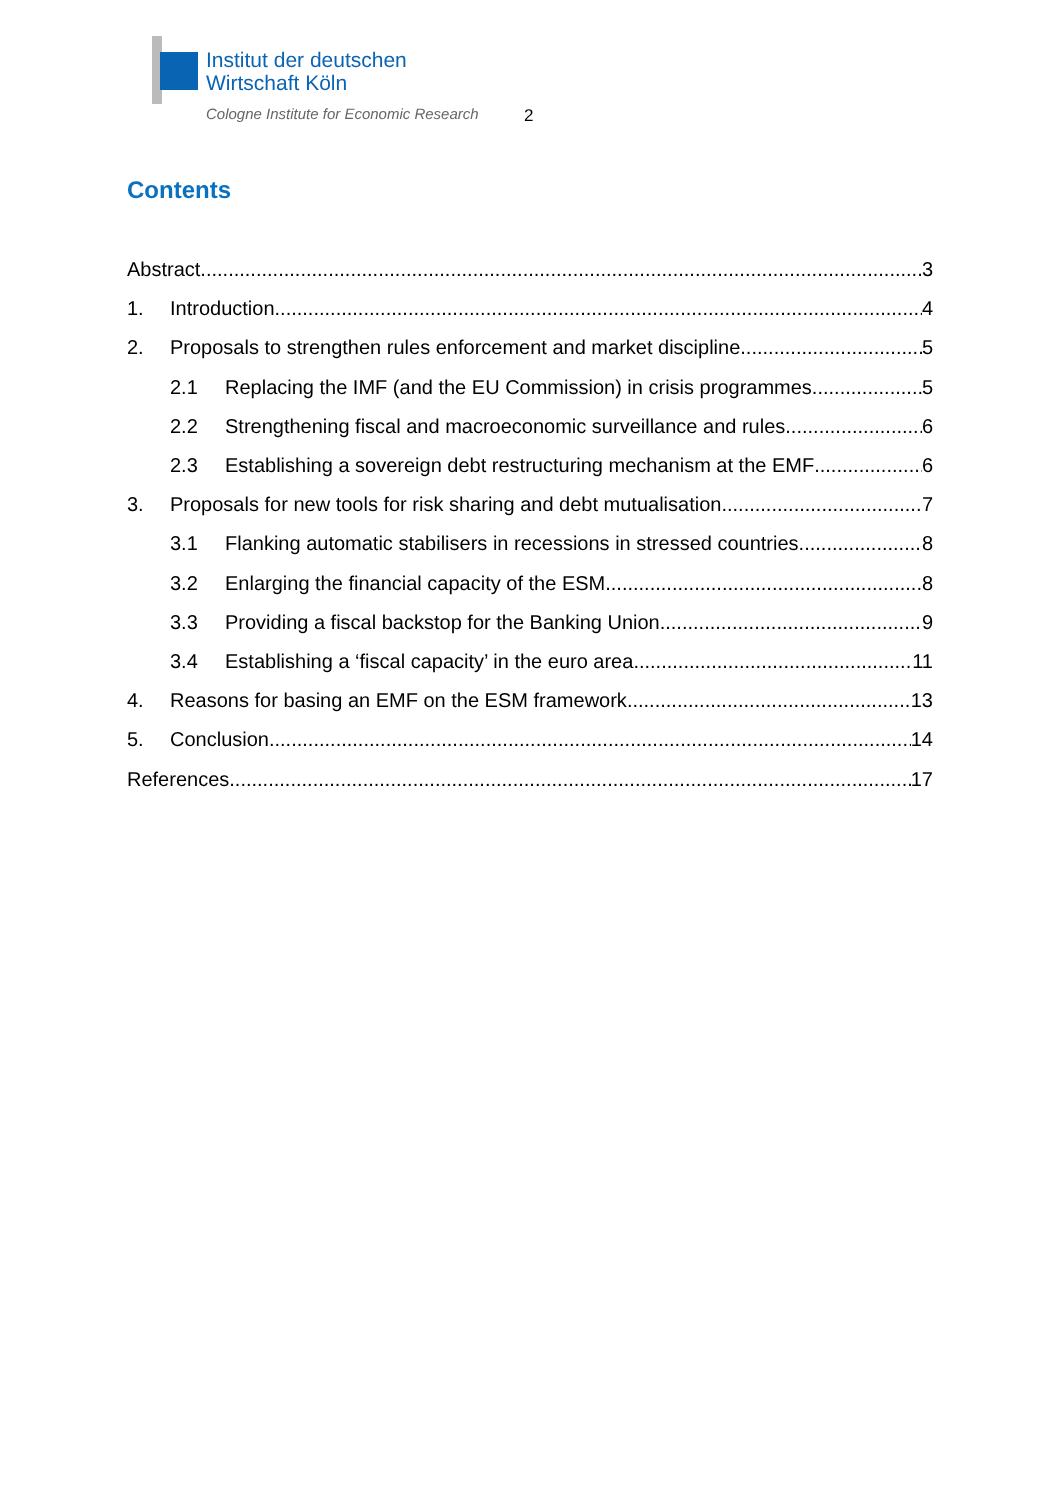Institut der deutschen
Wirtschaft Köln
Cologne Institute for Economic Research
2
Contents
Abstract 3
1. Introduction 4
2. Proposals to strengthen rules enforcement and market discipline 5
2.1 Replacing the IMF (and the EU Commission) in crisis programmes 5
2.2 Strengthening fiscal and macroeconomic surveillance and rules 6
2.3 Establishing a sovereign debt restructuring mechanism at the EMF 6
3. Proposals for new tools for risk sharing and debt mutualisation 7
3.1 Flanking automatic stabilisers in recessions in stressed countries 8
3.2 Enlarging the financial capacity of the ESM 8
3.3 Providing a fiscal backstop for the Banking Union 9
3.4 Establishing a ‘fiscal capacity’ in the euro area 11
4. Reasons for basing an EMF on the ESM framework 13
5. Conclusion 14
References 17